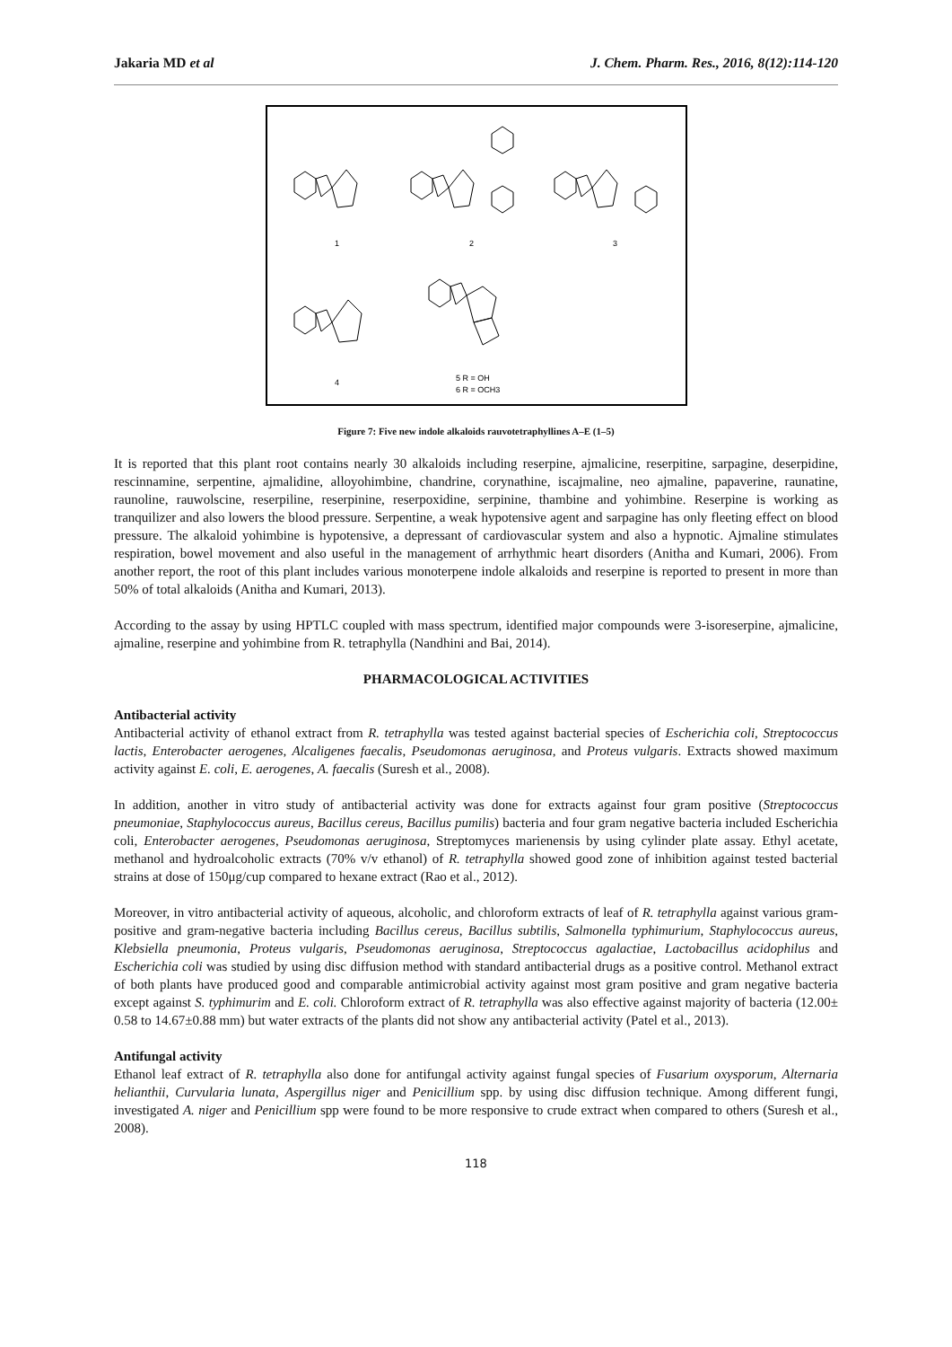Jakaria MD et al J. Chem. Pharm. Res., 2016, 8(12):114-120
1
2
3
4
5 R = OH
6 R = OCH3
Figure 7: Five new indole alkaloids rauvotetraphyllines A–E (1–5)
It is reported that this plant root contains nearly 30 alkaloids including reserpine, ajmalicine, reserpitine, sarpagine, deserpidine, rescinnamine, serpentine, ajmalidine, alloyohimbine, chandrine, corynathine, iscajmaline, neo ajmaline, papaverine, raunatine, raunoline, rauwolscine, reserpiline, reserpinine, reserpoxidine, serpinine, thambine and yohimbine. Reserpine is working as tranquilizer and also lowers the blood pressure. Serpentine, a weak hypotensive agent and sarpagine has only fleeting effect on blood pressure. The alkaloid yohimbine is hypotensive, a depressant of cardiovascular system and also a hypnotic. Ajmaline stimulates respiration, bowel movement and also useful in the management of arrhythmic heart disorders (Anitha and Kumari, 2006). From another report, the root of this plant includes various monoterpene indole alkaloids and reserpine is reported to present in more than 50% of total alkaloids (Anitha and Kumari, 2013).
According to the assay by using HPTLC coupled with mass spectrum, identified major compounds were 3-isoreserpine, ajmalicine, ajmaline, reserpine and yohimbine from R. tetraphylla (Nandhini and Bai, 2014).
PHARMACOLOGICAL ACTIVITIES
Antibacterial activity
Antibacterial activity of ethanol extract from R. tetraphylla was tested against bacterial species of Escherichia coli, Streptococcus lactis, Enterobacter aerogenes, Alcaligenes faecalis, Pseudomonas aeruginosa, and Proteus vulgaris. Extracts showed maximum activity against E. coli, E. aerogenes, A. faecalis (Suresh et al., 2008).
In addition, another in vitro study of antibacterial activity was done for extracts against four gram positive (Streptococcus pneumoniae, Staphylococcus aureus, Bacillus cereus, Bacillus pumilis) bacteria and four gram negative bacteria included Escherichia coli, Enterobacter aerogenes, Pseudomonas aeruginosa, Streptomyces marienensis by using cylinder plate assay. Ethyl acetate, methanol and hydroalcoholic extracts (70% v/v ethanol) of R. tetraphylla showed good zone of inhibition against tested bacterial strains at dose of 150μg/cup compared to hexane extract (Rao et al., 2012).
Moreover, in vitro antibacterial activity of aqueous, alcoholic, and chloroform extracts of leaf of R. tetraphylla against various gram-positive and gram-negative bacteria including Bacillus cereus, Bacillus subtilis, Salmonella typhimurium, Staphylococcus aureus, Klebsiella pneumonia, Proteus vulgaris, Pseudomonas aeruginosa, Streptococcus agalactiae, Lactobacillus acidophilus and Escherichia coli was studied by using disc diffusion method with standard antibacterial drugs as a positive control. Methanol extract of both plants have produced good and comparable antimicrobial activity against most gram positive and gram negative bacteria except against S. typhimurim and E. coli. Chloroform extract of R. tetraphylla was also effective against majority of bacteria (12.00± 0.58 to 14.67±0.88 mm) but water extracts of the plants did not show any antibacterial activity (Patel et al., 2013).
Antifungal activity
Ethanol leaf extract of R. tetraphylla also done for antifungal activity against fungal species of Fusarium oxysporum, Alternaria helianthii, Curvularia lunata, Aspergillus niger and Penicillium spp. by using disc diffusion technique. Among different fungi, investigated A. niger and Penicillium spp were found to be more responsive to crude extract when compared to others (Suresh et al., 2008).
118